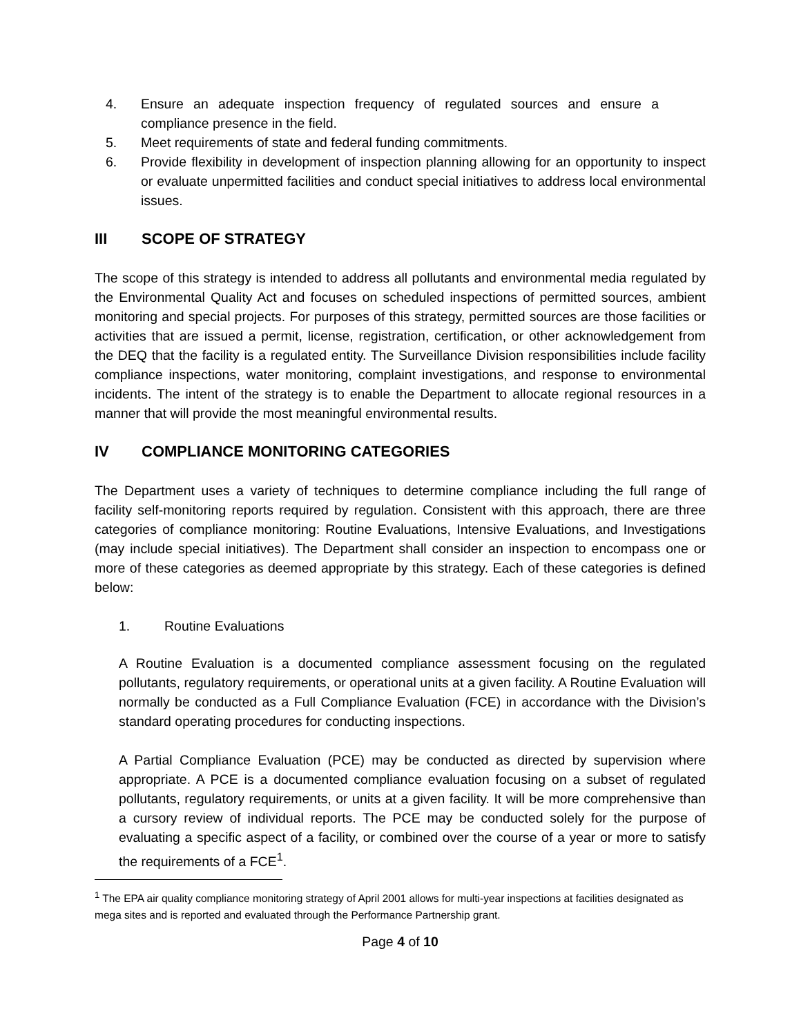4. Ensure an adequate inspection frequency of regulated sources and ensure a compliance presence in the field.
5. Meet requirements of state and federal funding commitments.
6. Provide flexibility in development of inspection planning allowing for an opportunity to inspect or evaluate unpermitted facilities and conduct special initiatives to address local environmental issues.
III SCOPE OF STRATEGY
The scope of this strategy is intended to address all pollutants and environmental media regulated by the Environmental Quality Act and focuses on scheduled inspections of permitted sources, ambient monitoring and special projects. For purposes of this strategy, permitted sources are those facilities or activities that are issued a permit, license, registration, certification, or other acknowledgement from the DEQ that the facility is a regulated entity. The Surveillance Division responsibilities include facility compliance inspections, water monitoring, complaint investigations, and response to environmental incidents. The intent of the strategy is to enable the Department to allocate regional resources in a manner that will provide the most meaningful environmental results.
IV COMPLIANCE MONITORING CATEGORIES
The Department uses a variety of techniques to determine compliance including the full range of facility self-monitoring reports required by regulation. Consistent with this approach, there are three categories of compliance monitoring: Routine Evaluations, Intensive Evaluations, and Investigations (may include special initiatives). The Department shall consider an inspection to encompass one or more of these categories as deemed appropriate by this strategy. Each of these categories is defined below:
1. Routine Evaluations
A Routine Evaluation is a documented compliance assessment focusing on the regulated pollutants, regulatory requirements, or operational units at a given facility. A Routine Evaluation will normally be conducted as a Full Compliance Evaluation (FCE) in accordance with the Division’s standard operating procedures for conducting inspections.
A Partial Compliance Evaluation (PCE) may be conducted as directed by supervision where appropriate. A PCE is a documented compliance evaluation focusing on a subset of regulated pollutants, regulatory requirements, or units at a given facility. It will be more comprehensive than a cursory review of individual reports. The PCE may be conducted solely for the purpose of evaluating a specific aspect of a facility, or combined over the course of a year or more to satisfy the requirements of a FCE<sup>1</sup>.
<sup>1</sup> The EPA air quality compliance monitoring strategy of April 2001 allows for multi-year inspections at facilities designated as mega sites and is reported and evaluated through the Performance Partnership grant.
Page 4 of 10